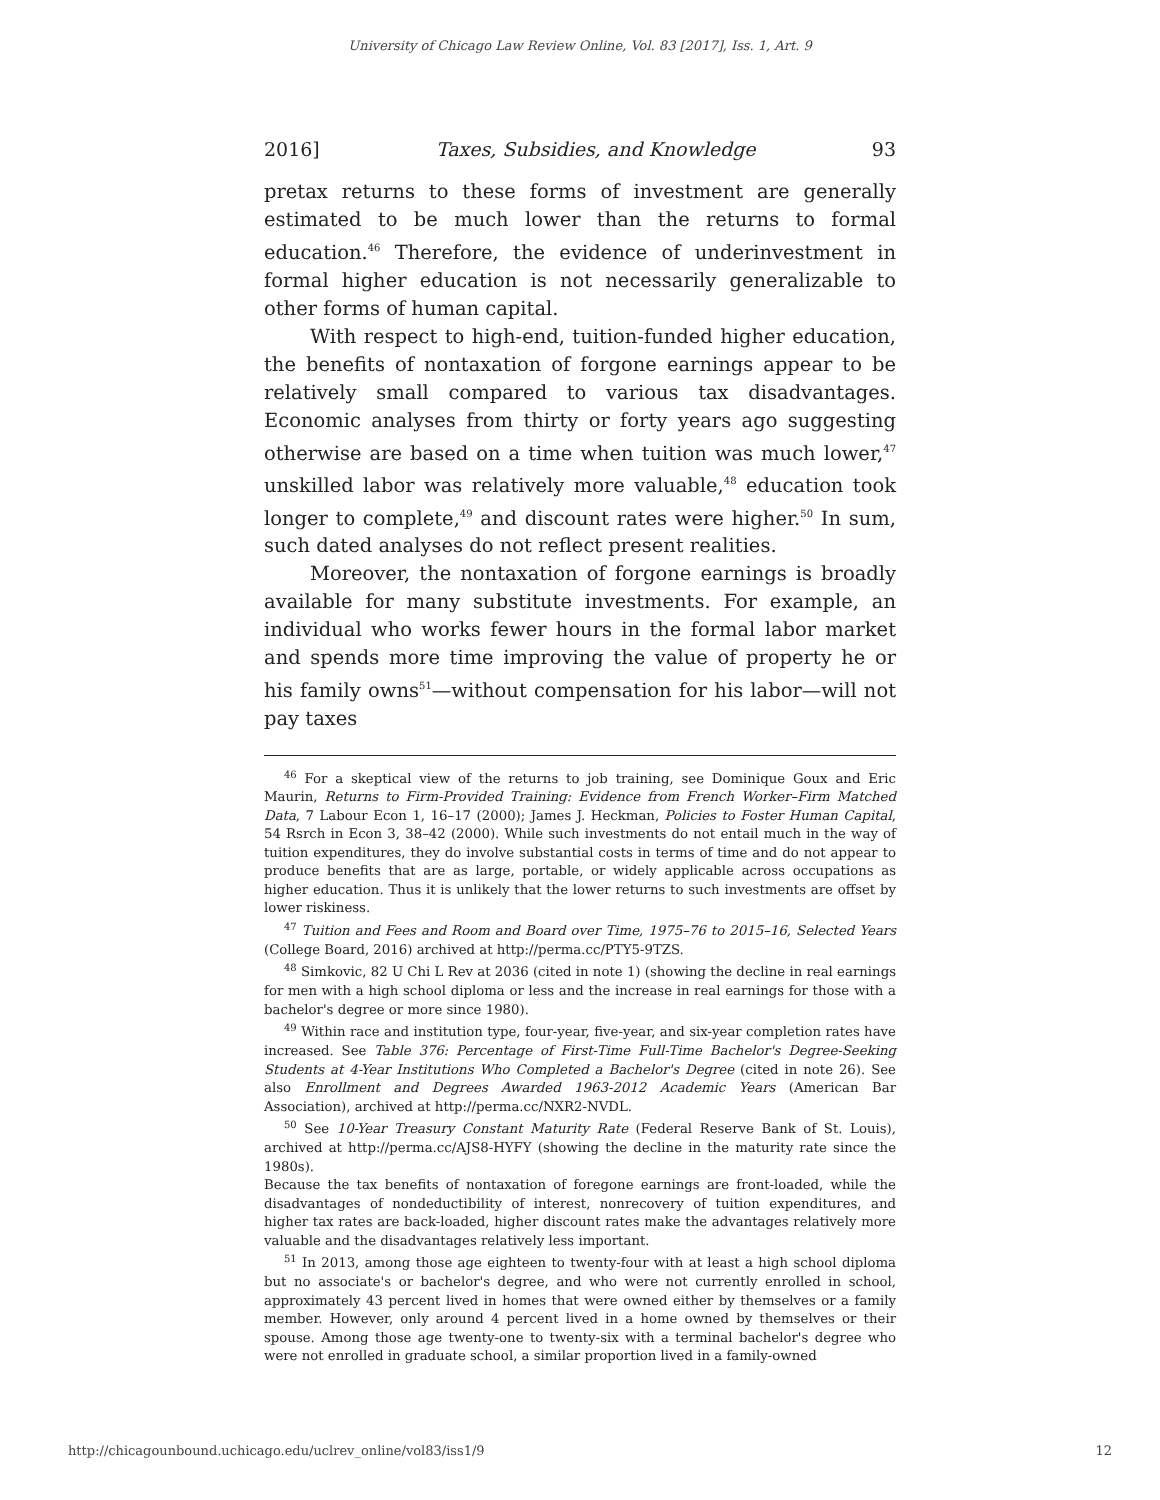University of Chicago Law Review Online, Vol. 83 [2017], Iss. 1, Art. 9
2016] Taxes, Subsidies, and Knowledge 93
pretax returns to these forms of investment are generally estimated to be much lower than the returns to formal education.<sup>46</sup> Therefore, the evidence of underinvestment in formal higher education is not necessarily generalizable to other forms of human capital.
With respect to high-end, tuition-funded higher education, the benefits of nontaxation of forgone earnings appear to be relatively small compared to various tax disadvantages. Economic analyses from thirty or forty years ago suggesting otherwise are based on a time when tuition was much lower,<sup>47</sup> unskilled labor was relatively more valuable,<sup>48</sup> education took longer to complete,<sup>49</sup> and discount rates were higher.<sup>50</sup> In sum, such dated analyses do not reflect present realities.
Moreover, the nontaxation of forgone earnings is broadly available for many substitute investments. For example, an individual who works fewer hours in the formal labor market and spends more time improving the value of property he or his family owns<sup>51</sup>—without compensation for his labor—will not pay taxes
<sup>46</sup> For a skeptical view of the returns to job training, see Dominique Goux and Eric Maurin, Returns to Firm-Provided Training: Evidence from French Worker–Firm Matched Data, 7 Labour Econ 1, 16–17 (2000); James J. Heckman, Policies to Foster Human Capital, 54 Rsrch in Econ 3, 38–42 (2000). While such investments do not entail much in the way of tuition expenditures, they do involve substantial costs in terms of time and do not appear to produce benefits that are as large, portable, or widely applicable across occupations as higher education. Thus it is unlikely that the lower returns to such investments are offset by lower riskiness.
<sup>47</sup> Tuition and Fees and Room and Board over Time, 1975–76 to 2015–16, Selected Years (College Board, 2016) archived at http://perma.cc/PTY5-9TZS.
<sup>48</sup> Simkovic, 82 U Chi L Rev at 2036 (cited in note 1) (showing the decline in real earnings for men with a high school diploma or less and the increase in real earnings for those with a bachelor's degree or more since 1980).
<sup>49</sup> Within race and institution type, four-year, five-year, and six-year completion rates have increased. See Table 376: Percentage of First-Time Full-Time Bachelor's Degree-Seeking Students at 4-Year Institutions Who Completed a Bachelor's Degree (cited in note 26). See also Enrollment and Degrees Awarded 1963-2012 Academic Years (American Bar Association), archived at http://perma.cc/NXR2-NVDL.
<sup>50</sup> See 10-Year Treasury Constant Maturity Rate (Federal Reserve Bank of St. Louis), archived at http://perma.cc/AJS8-HYFY (showing the decline in the maturity rate since the 1980s).
Because the tax benefits of nontaxation of foregone earnings are front-loaded, while the disadvantages of nondeductibility of interest, nonrecovery of tuition expenditures, and higher tax rates are back-loaded, higher discount rates make the advantages relatively more valuable and the disadvantages relatively less important.
<sup>51</sup> In 2013, among those age eighteen to twenty-four with at least a high school diploma but no associate's or bachelor's degree, and who were not currently enrolled in school, approximately 43 percent lived in homes that were owned either by themselves or a family member. However, only around 4 percent lived in a home owned by themselves or their spouse. Among those age twenty-one to twenty-six with a terminal bachelor's degree who were not enrolled in graduate school, a similar proportion lived in a family-owned
http://chicagounbound.uchicago.edu/uclrev_online/vol83/iss1/9 12